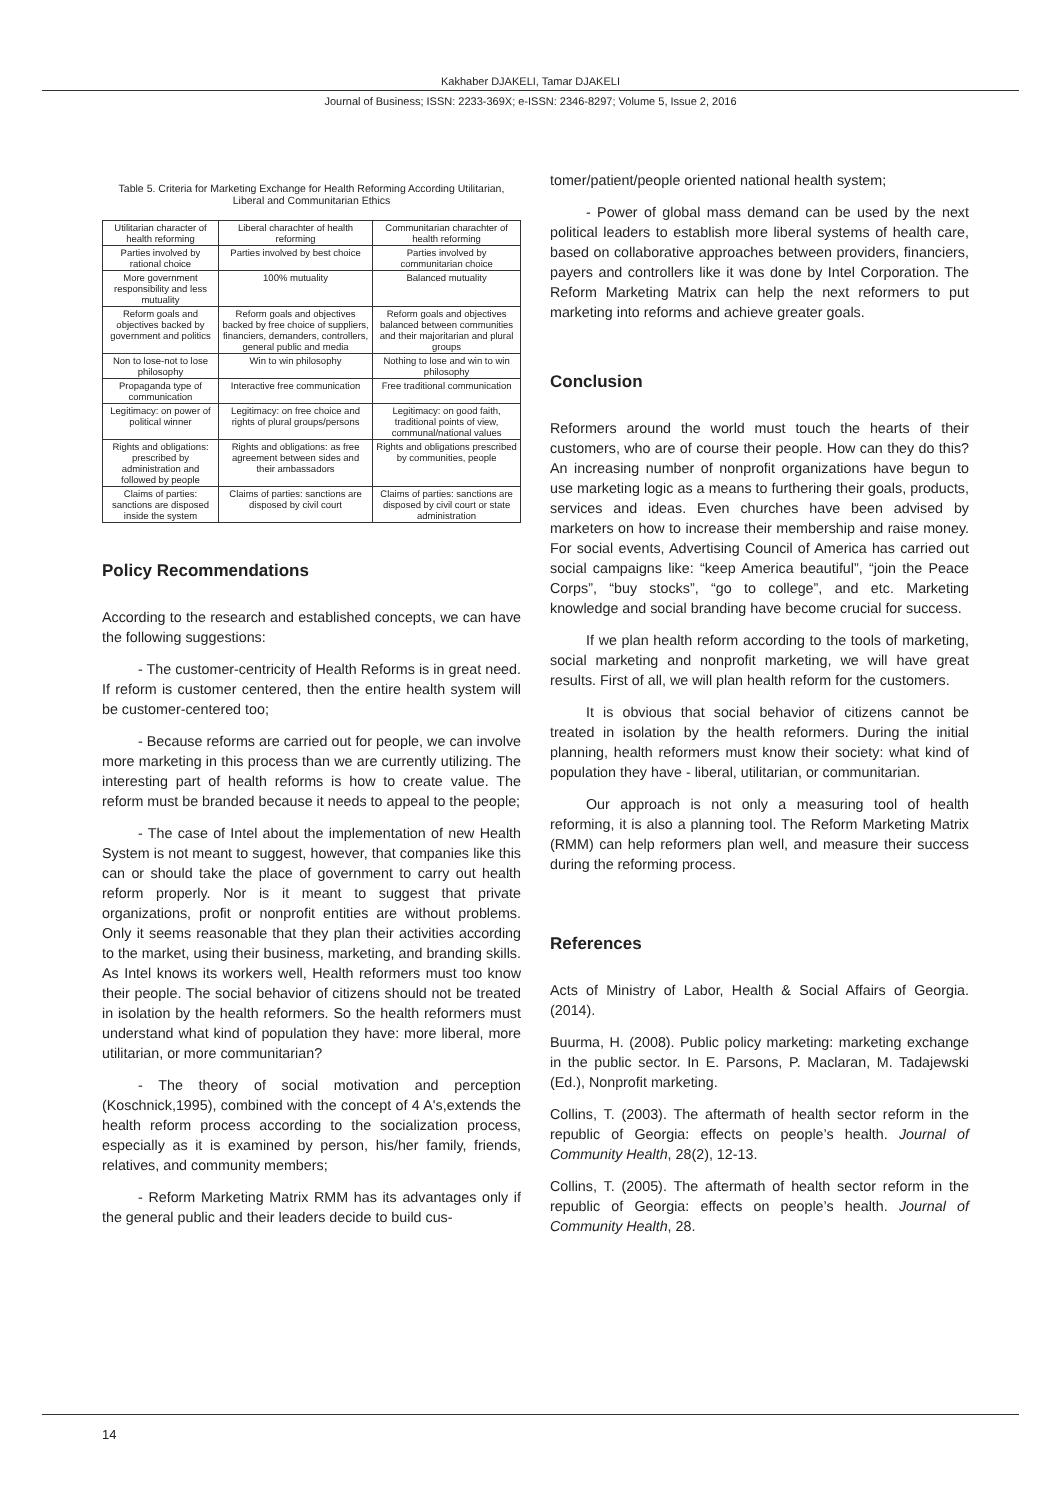Kakhaber DJAKELI, Tamar DJAKELI
Journal of Business; ISSN: 2233-369X; e-ISSN: 2346-8297; Volume 5, Issue 2, 2016
Table 5. Criteria for Marketing Exchange for Health Reforming According Utilitarian, Liberal and Communitarian Ethics
| Utilitarian character of health reforming | Liberal charachter of health reforming | Communitarian charachter of health reforming |
| Parties involved by rational choice | Parties involved by best choice | Parties involved by communitarian choice |
| More government responsibility and less mutuality | 100% mutuality | Balanced mutuality |
| Reform goals and objectives backed by government and politics | Reform goals and objectives backed by free choice of suppliers, financiers, demanders, controllers, general public and media | Reform goals and objectives balanced between communities and their majoritarian and plural groups |
| Non to lose-not to lose philosophy | Win to win philosophy | Nothing to lose and win to win philosophy |
| Propaganda type of communication | Interactive free communication | Free traditional communication |
| Legitimacy: on power of political winner | Legitimacy: on free choice and rights of plural groups/persons | Legitimacy: on good faith, traditional points of view, communal/national values |
| Rights and obligations: prescribed by administration and followed by people | Rights and obligations: as free agreement between sides and their ambassadors | Rights and obligations prescribed by communities, people |
| Claims of parties: sanctions are disposed inside the system | Claims of parties: sanctions are disposed by civil court | Claims of parties: sanctions are disposed by civil court or state administration |
Policy Recommendations
According to the research and established concepts, we can have the following suggestions:
- The customer-centricity of Health Reforms is in great need. If reform is customer centered, then the entire health system will be customer-centered too;
- Because reforms are carried out for people, we can involve more marketing in this process than we are currently utilizing. The interesting part of health reforms is how to create value. The reform must be branded because it needs to appeal to the people;
- The case of Intel about the implementation of new Health System is not meant to suggest, however, that companies like this can or should take the place of government to carry out health reform properly. Nor is it meant to suggest that private organizations, profit or nonprofit entities are without problems. Only it seems reasonable that they plan their activities according to the market, using their business, marketing, and branding skills. As Intel knows its workers well, Health reformers must too know their people. The social behavior of citizens should not be treated in isolation by the health reformers. So the health reformers must understand what kind of population they have: more liberal, more utilitarian, or more communitarian?
- The theory of social motivation and perception (Koschnick,1995), combined with the concept of 4 A's,extends the health reform process according to the socialization process, especially as it is examined by person, his/her family, friends, relatives, and community members;
- Reform Marketing Matrix RMM has its advantages only if the general public and their leaders decide to build cus-
tomer/patient/people oriented national health system;
- Power of global mass demand can be used by the next political leaders to establish more liberal systems of health care, based on collaborative approaches between providers, financiers, payers and controllers like it was done by Intel Corporation. The Reform Marketing Matrix can help the next reformers to put marketing into reforms and achieve greater goals.
Conclusion
Reformers around the world must touch the hearts of their customers, who are of course their people. How can they do this? An increasing number of nonprofit organizations have begun to use marketing logic as a means to furthering their goals, products, services and ideas. Even churches have been advised by marketers on how to increase their membership and raise money. For social events, Advertising Council of America has carried out social campaigns like: “keep America beautiful”, “join the Peace Corps”, “buy stocks”, “go to college”, and etc. Marketing knowledge and social branding have become crucial for success.
If we plan health reform according to the tools of marketing, social marketing and nonprofit marketing, we will have great results. First of all, we will plan health reform for the customers.
It is obvious that social behavior of citizens cannot be treated in isolation by the health reformers. During the initial planning, health reformers must know their society: what kind of population they have - liberal, utilitarian, or communitarian.
Our approach is not only a measuring tool of health reforming, it is also a planning tool. The Reform Marketing Matrix (RMM) can help reformers plan well, and measure their success during the reforming process.
References
Acts of Ministry of Labor, Health & Social Affairs of Georgia. (2014).
Buurma, H. (2008). Public policy marketing: marketing exchange in the public sector. In E. Parsons, P. Maclaran, M. Tadajewski (Ed.), Nonprofit marketing.
Collins, T. (2003). The aftermath of health sector reform in the republic of Georgia: effects on people’s health. Journal of Community Health, 28(2), 12-13.
Collins, T. (2005). The aftermath of health sector reform in the republic of Georgia: effects on people’s health. Journal of Community Health, 28.
14